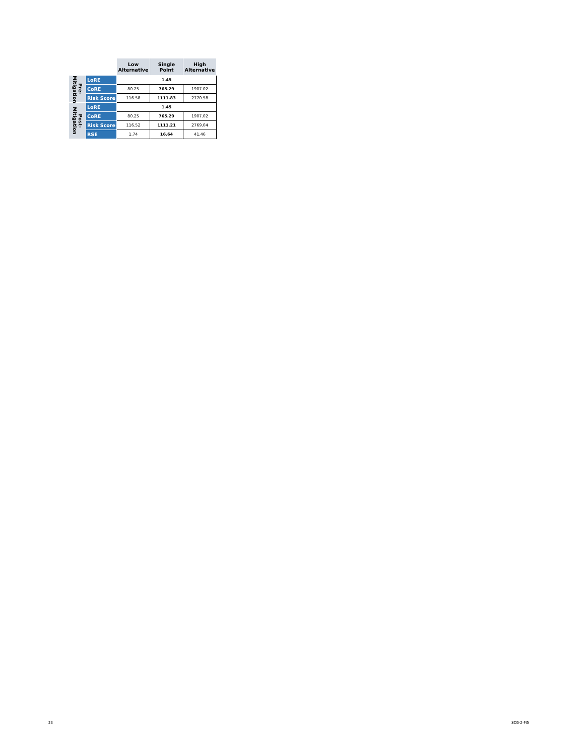| | | Low Alternative | Single Point | High Alternative |
| --- | --- | --- | --- | --- |
| Pre- Mitigation | LoRE | 1.45 | | |
| | CoRE | 80.25 | 765.29 | 1907.02 |
| | Risk Score | 116.58 | 1111.83 | 2770.58 |
| Post- Mitigation | LoRE | 1.45 | | |
| | CoRE | 80.25 | 765.29 | 1907.02 |
| | Risk Score | 116.52 | 1111.21 | 2769.04 |
| | RSE | 1.74 | 16.64 | 41.46 |
23 SCG-2-M5